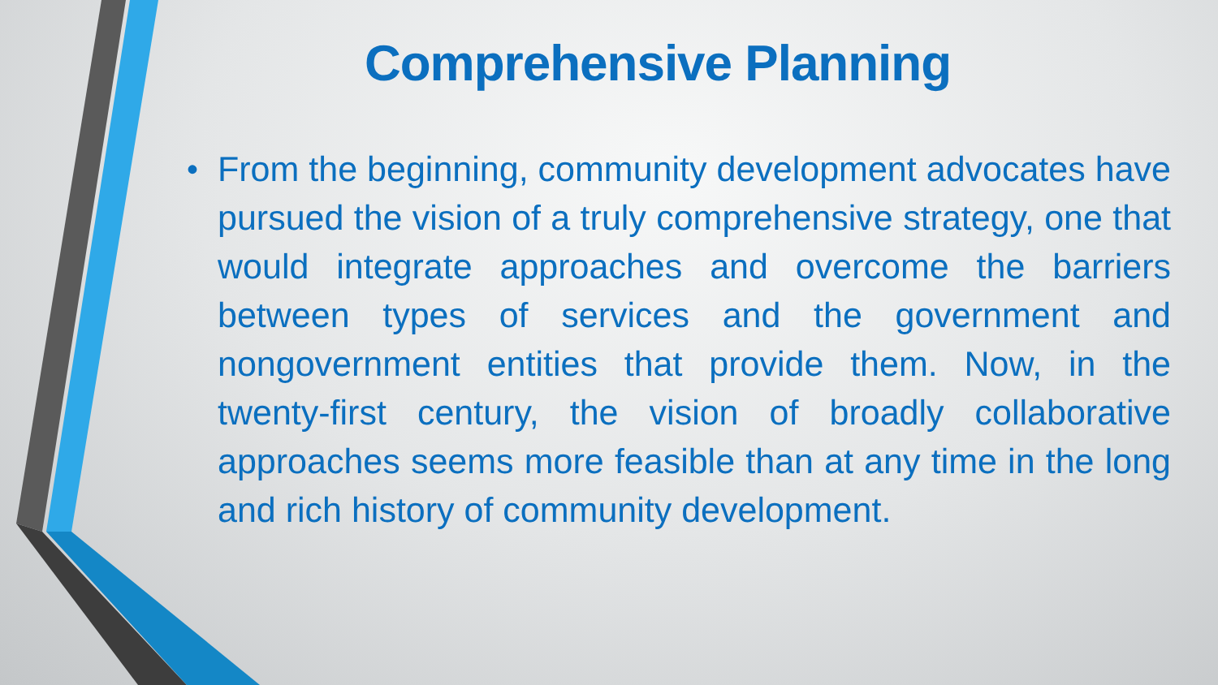Comprehensive Planning
• From the beginning, community development advocates have pursued the vision of a truly comprehensive strategy, one that would integrate approaches and overcome the barriers between types of services and the government and nongovernment entities that provide them. Now, in the twenty-first century, the vision of broadly collaborative approaches seems more feasible than at any time in the long and rich history of community development.